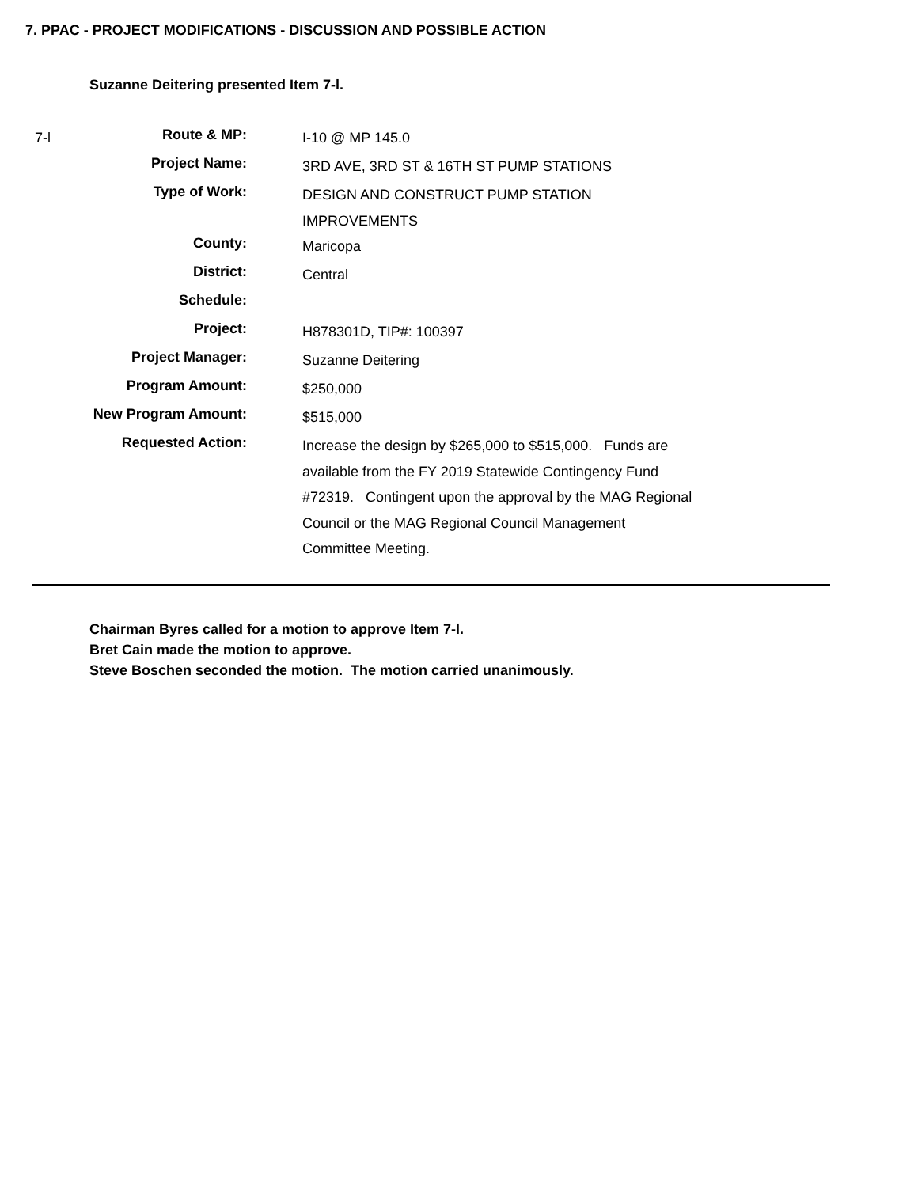7. PPAC - PROJECT MODIFICATIONS - DISCUSSION AND POSSIBLE ACTION
Suzanne Deitering presented Item 7-l.
7-l
| Route & MP: | I-10 @ MP 145.0 |
| Project Name: | 3RD AVE, 3RD ST & 16TH ST PUMP STATIONS |
| Type of Work: | DESIGN AND CONSTRUCT PUMP STATION IMPROVEMENTS |
| County: | Maricopa |
| District: | Central |
| Schedule: | |
| Project: | H878301D, TIP#: 100397 |
| Project Manager: | Suzanne Deitering |
| Program Amount: | $250,000 |
| New Program Amount: | $515,000 |
| Requested Action: | Increase the design by $265,000 to $515,000. Funds are available from the FY 2019 Statewide Contingency Fund #72319. Contingent upon the approval by the MAG Regional Council or the MAG Regional Council Management Committee Meeting. |
Chairman Byres called for a motion to approve Item 7-l.
Bret Cain made the motion to approve.
Steve Boschen seconded the motion. The motion carried unanimously.